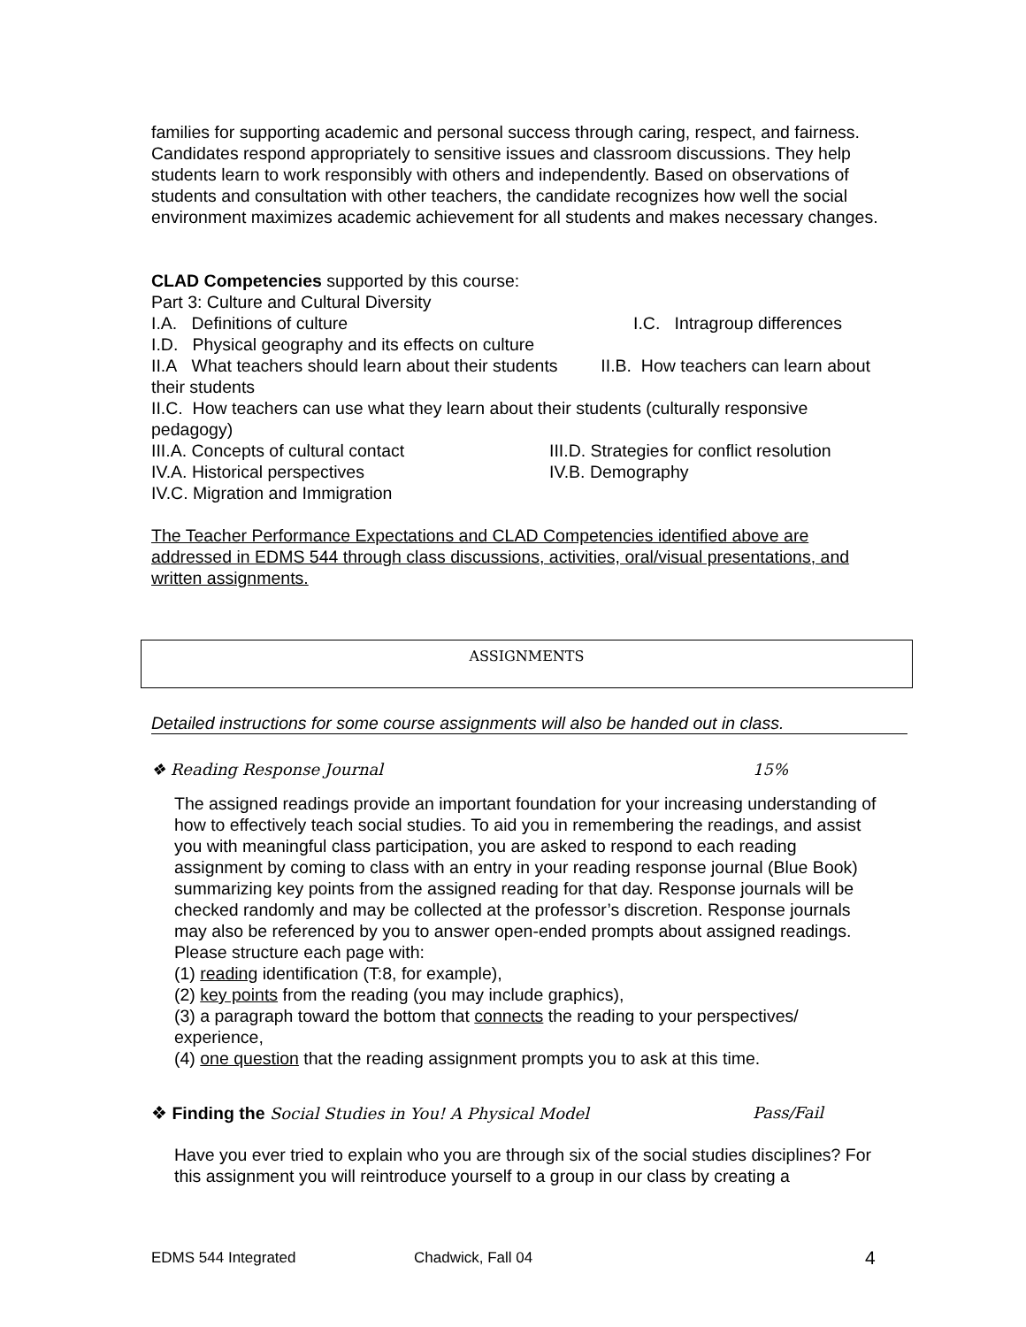families for supporting academic and personal success through caring, respect, and fairness. Candidates respond appropriately to sensitive issues and classroom discussions. They help students learn to work responsibly with others and independently. Based on observations of students and consultation with other teachers, the candidate recognizes how well the social environment maximizes academic achievement for all students and makes necessary changes.
CLAD Competencies supported by this course:
Part 3: Culture and Cultural Diversity
I.A. Definitions of culture I.C. Intragroup differences
I.D. Physical geography and its effects on culture
II.A What teachers should learn about their students II.B. How teachers can learn about their students
II.C. How teachers can use what they learn about their students (culturally responsive pedagogy)
III.A. Concepts of cultural contact III.D. Strategies for conflict resolution
IV.A. Historical perspectives IV.B. Demography
IV.C. Migration and Immigration
The Teacher Performance Expectations and CLAD Competencies identified above are addressed in EDMS 544 through class discussions, activities, oral/visual presentations, and written assignments.
ASSIGNMENTS
Detailed instructions for some course assignments will also be handed out in class.
❖ Reading Response Journal 15%
The assigned readings provide an important foundation for your increasing understanding of how to effectively teach social studies. To aid you in remembering the readings, and assist you with meaningful class participation, you are asked to respond to each reading assignment by coming to class with an entry in your reading response journal (Blue Book) summarizing key points from the assigned reading for that day. Response journals will be checked randomly and may be collected at the professor’s discretion. Response journals may also be referenced by you to answer open-ended prompts about assigned readings. Please structure each page with:
(1) reading identification (T:8, for example),
(2) key points from the reading (you may include graphics),
(3) a paragraph toward the bottom that connects the reading to your perspectives/ experience,
(4) one question that the reading assignment prompts you to ask at this time.
❖ Finding the Social Studies in You! A Physical Model Pass/Fail
Have you ever tried to explain who you are through six of the social studies disciplines? For this assignment you will reintroduce yourself to a group in our class by creating a
EDMS 544 Integrated Chadwick, Fall 04 4